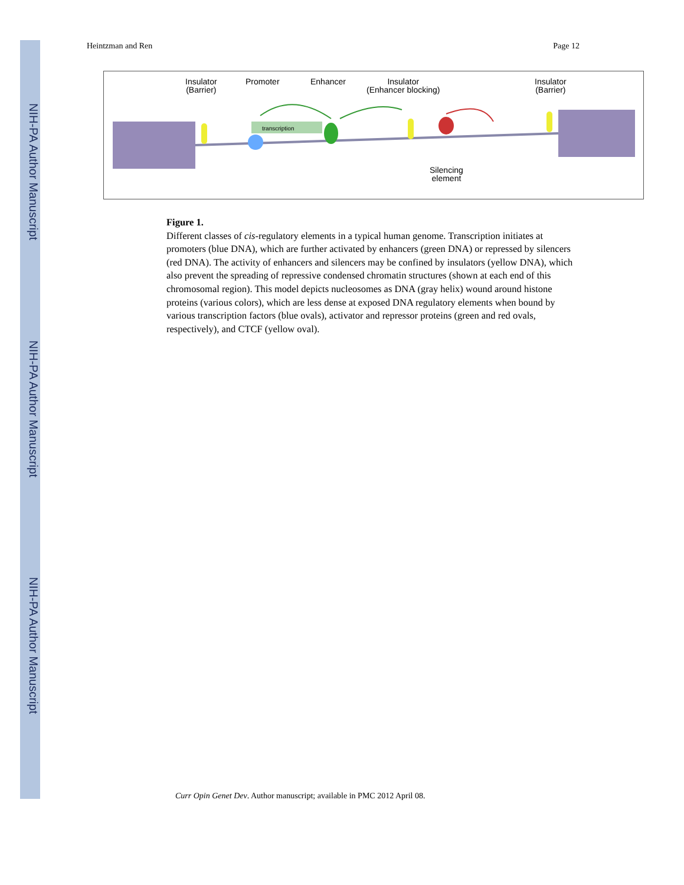NIH-PA Author Manuscript
NIH-PA Author Manuscript
NIH-PA Author Manuscript
Heintzman and Ren Page 12
Insulator
(Barrier)
Promoter Enhancer
Insulator
(Enhancer blocking)
Insulator
(Barrier)
Silencing
element
transcription
Figure 1.
Different classes of cis-regulatory elements in a typical human genome. Transcription initiates at promoters (blue DNA), which are further activated by enhancers (green DNA) or repressed by silencers (red DNA). The activity of enhancers and silencers may be confined by insulators (yellow DNA), which also prevent the spreading of repressive condensed chromatin structures (shown at each end of this chromosomal region). This model depicts nucleosomes as DNA (gray helix) wound around histone proteins (various colors), which are less dense at exposed DNA regulatory elements when bound by various transcription factors (blue ovals), activator and repressor proteins (green and red ovals, respectively), and CTCF (yellow oval).
Curr Opin Genet Dev. Author manuscript; available in PMC 2012 April 08.